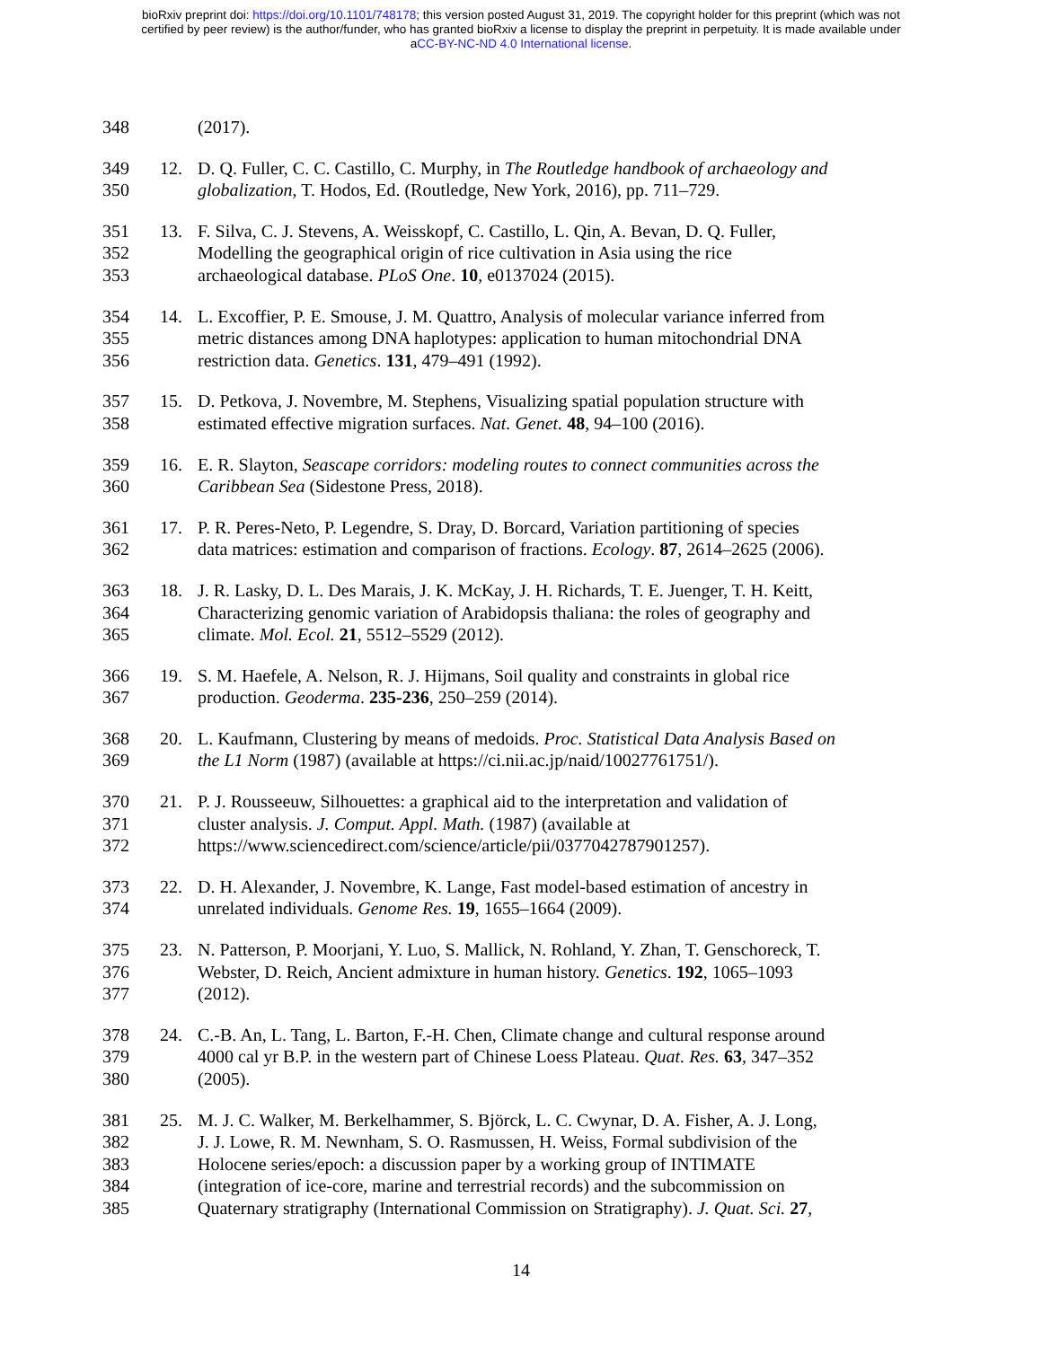bioRxiv preprint doi: https://doi.org/10.1101/748178; this version posted August 31, 2019. The copyright holder for this preprint (which was not
certified by peer review) is the author/funder, who has granted bioRxiv a license to display the preprint in perpetuity. It is made available under
aCC-BY-NC-ND 4.0 International license.
348 (2017).
349 12. D. Q. Fuller, C. C. Castillo, C. Murphy, in The Routledge handbook of archaeology and
350 globalization, T. Hodos, Ed. (Routledge, New York, 2016), pp. 711–729.
351 13. F. Silva, C. J. Stevens, A. Weisskopf, C. Castillo, L. Qin, A. Bevan, D. Q. Fuller,
352 Modelling the geographical origin of rice cultivation in Asia using the rice
353 archaeological database. PLoS One. 10, e0137024 (2015).
354 14. L. Excoffier, P. E. Smouse, J. M. Quattro, Analysis of molecular variance inferred from
355 metric distances among DNA haplotypes: application to human mitochondrial DNA
356 restriction data. Genetics. 131, 479–491 (1992).
357 15. D. Petkova, J. Novembre, M. Stephens, Visualizing spatial population structure with
358 estimated effective migration surfaces. Nat. Genet. 48, 94–100 (2016).
359 16. E. R. Slayton, Seascape corridors: modeling routes to connect communities across the
360 Caribbean Sea (Sidestone Press, 2018).
361 17. P. R. Peres-Neto, P. Legendre, S. Dray, D. Borcard, Variation partitioning of species
362 data matrices: estimation and comparison of fractions. Ecology. 87, 2614–2625 (2006).
363 18. J. R. Lasky, D. L. Des Marais, J. K. McKay, J. H. Richards, T. E. Juenger, T. H. Keitt,
364 Characterizing genomic variation of Arabidopsis thaliana: the roles of geography and
365 climate. Mol. Ecol. 21, 5512–5529 (2012).
366 19. S. M. Haefele, A. Nelson, R. J. Hijmans, Soil quality and constraints in global rice
367 production. Geoderma. 235-236, 250–259 (2014).
368 20. L. Kaufmann, Clustering by means of medoids. Proc. Statistical Data Analysis Based on
369 the L1 Norm (1987) (available at https://ci.nii.ac.jp/naid/10027761751/).
370 21. P. J. Rousseeuw, Silhouettes: a graphical aid to the interpretation and validation of
371 cluster analysis. J. Comput. Appl. Math. (1987) (available at
372 https://www.sciencedirect.com/science/article/pii/0377042787901257).
373 22. D. H. Alexander, J. Novembre, K. Lange, Fast model-based estimation of ancestry in
374 unrelated individuals. Genome Res. 19, 1655–1664 (2009).
375 23. N. Patterson, P. Moorjani, Y. Luo, S. Mallick, N. Rohland, Y. Zhan, T. Genschoreck, T.
376 Webster, D. Reich, Ancient admixture in human history. Genetics. 192, 1065–1093
377 (2012).
378 24. C.-B. An, L. Tang, L. Barton, F.-H. Chen, Climate change and cultural response around
379 4000 cal yr B.P. in the western part of Chinese Loess Plateau. Quat. Res. 63, 347–352
380 (2005).
381 25. M. J. C. Walker, M. Berkelhammer, S. Björck, L. C. Cwynar, D. A. Fisher, A. J. Long,
382 J. J. Lowe, R. M. Newnham, S. O. Rasmussen, H. Weiss, Formal subdivision of the
383 Holocene series/epoch: a discussion paper by a working group of INTIMATE
384 (integration of ice-core, marine and terrestrial records) and the subcommission on
385 Quaternary stratigraphy (International Commission on Stratigraphy). J. Quat. Sci. 27,
14